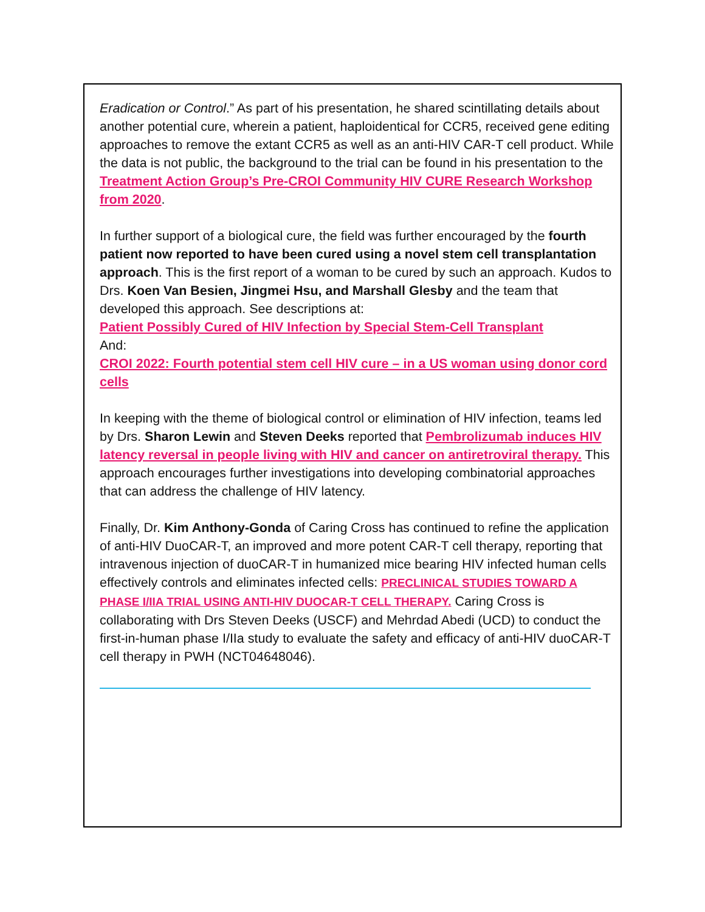Eradication or Control.” As part of his presentation, he shared scintillating details about another potential cure, wherein a patient, haploidentical for CCR5, received gene editing approaches to remove the extant CCR5 as well as an anti-HIV CAR-T cell product. While the data is not public, the background to the trial can be found in his presentation to the Treatment Action Group’s Pre-CROI Community HIV CURE Research Workshop from 2020.
In further support of a biological cure, the field was further encouraged by the fourth patient now reported to have been cured using a novel stem cell transplantation approach. This is the first report of a woman to be cured by such an approach. Kudos to Drs. Koen Van Besien, Jingmei Hsu, and Marshall Glesby and the team that developed this approach. See descriptions at:
Patient Possibly Cured of HIV Infection by Special Stem-Cell Transplant
And:
CROI 2022: Fourth potential stem cell HIV cure – in a US woman using donor cord cells
In keeping with the theme of biological control or elimination of HIV infection, teams led by Drs. Sharon Lewin and Steven Deeks reported that Pembrolizumab induces HIV latency reversal in people living with HIV and cancer on antiretroviral therapy. This approach encourages further investigations into developing combinatorial approaches that can address the challenge of HIV latency.
Finally, Dr. Kim Anthony-Gonda of Caring Cross has continued to refine the application of anti-HIV DuoCAR-T, an improved and more potent CAR-T cell therapy, reporting that intravenous injection of duoCAR-T in humanized mice bearing HIV infected human cells effectively controls and eliminates infected cells: PRECLINICAL STUDIES TOWARD A PHASE I/IIA TRIAL USING ANTI-HIV DUOCAR-T CELL THERAPY. Caring Cross is collaborating with Drs Steven Deeks (USCF) and Mehrdad Abedi (UCD) to conduct the first-in-human phase I/IIa study to evaluate the safety and efficacy of anti-HIV duoCAR-T cell therapy in PWH (NCT04648046).